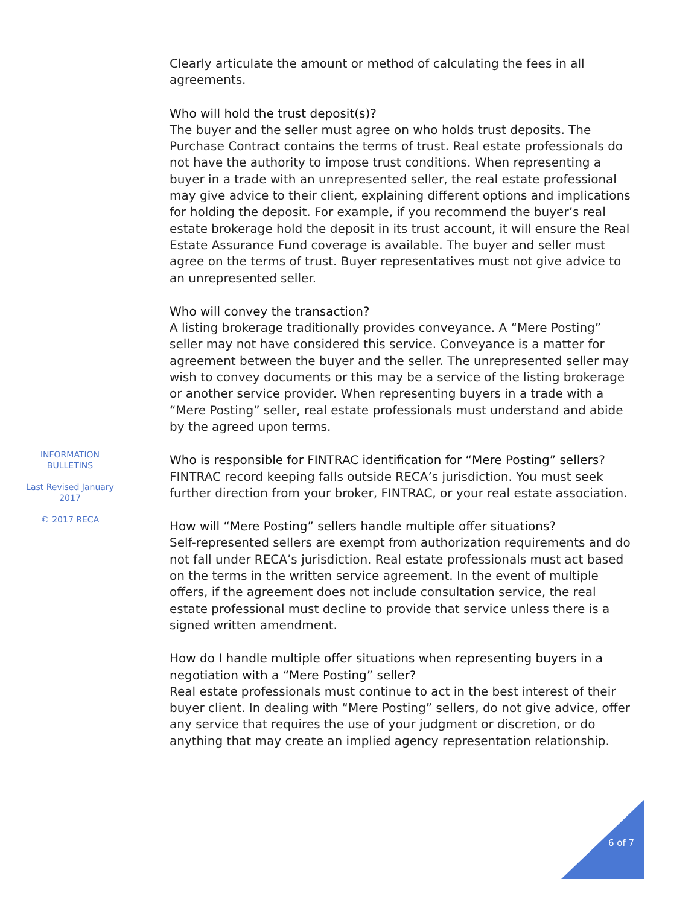INFORMATION BULLETINS
Last Revised January 2017
© 2017 RECA
Clearly articulate the amount or method of calculating the fees in all agreements.
Who will hold the trust deposit(s)?
The buyer and the seller must agree on who holds trust deposits. The Purchase Contract contains the terms of trust. Real estate professionals do not have the authority to impose trust conditions. When representing a buyer in a trade with an unrepresented seller, the real estate professional may give advice to their client, explaining different options and implications for holding the deposit. For example, if you recommend the buyer’s real estate brokerage hold the deposit in its trust account, it will ensure the Real Estate Assurance Fund coverage is available. The buyer and seller must agree on the terms of trust. Buyer representatives must not give advice to an unrepresented seller.
Who will convey the transaction?
A listing brokerage traditionally provides conveyance. A “Mere Posting” seller may not have considered this service. Conveyance is a matter for agreement between the buyer and the seller. The unrepresented seller may wish to convey documents or this may be a service of the listing brokerage or another service provider. When representing buyers in a trade with a “Mere Posting” seller, real estate professionals must understand and abide by the agreed upon terms.
Who is responsible for FINTRAC identification for “Mere Posting” sellers?
FINTRAC record keeping falls outside RECA’s jurisdiction. You must seek further direction from your broker, FINTRAC, or your real estate association.
How will “Mere Posting” sellers handle multiple offer situations?
Self-represented sellers are exempt from authorization requirements and do not fall under RECA’s jurisdiction. Real estate professionals must act based on the terms in the written service agreement. In the event of multiple offers, if the agreement does not include consultation service, the real estate professional must decline to provide that service unless there is a signed written amendment.
How do I handle multiple offer situations when representing buyers in a negotiation with a “Mere Posting” seller?
Real estate professionals must continue to act in the best interest of their buyer client. In dealing with “Mere Posting” sellers, do not give advice, offer any service that requires the use of your judgment or discretion, or do anything that may create an implied agency representation relationship.
6 of 7